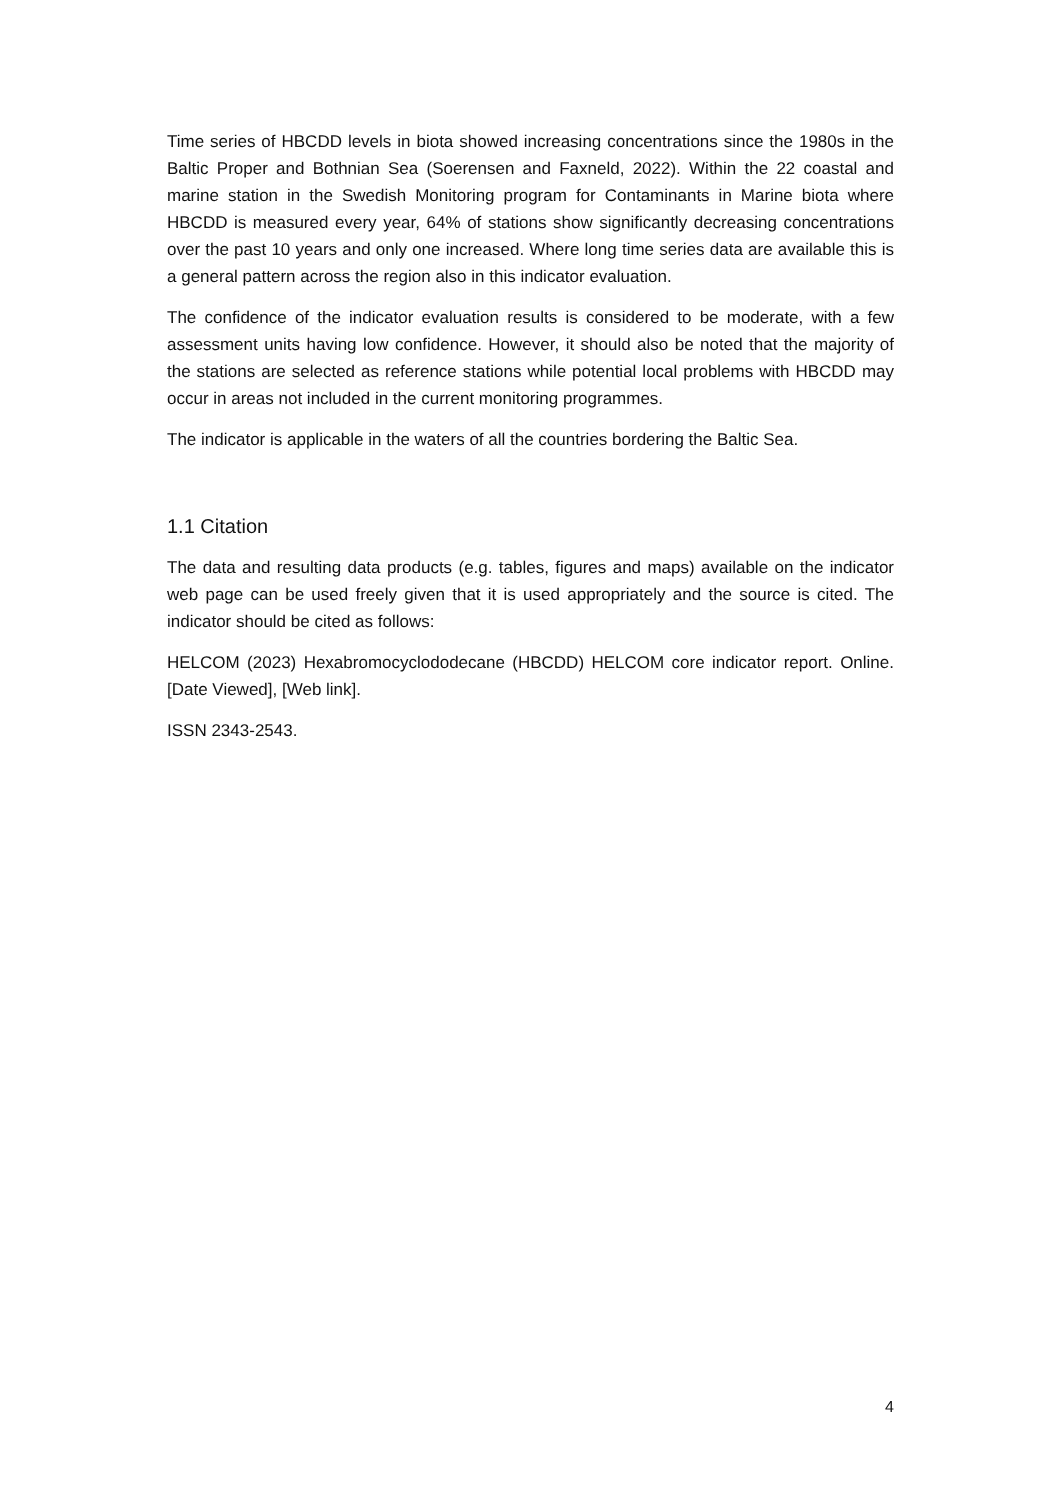Time series of HBCDD levels in biota showed increasing concentrations since the 1980s in the Baltic Proper and Bothnian Sea (Soerensen and Faxneld, 2022). Within the 22 coastal and marine station in the Swedish Monitoring program for Contaminants in Marine biota where HBCDD is measured every year, 64% of stations show significantly decreasing concentrations over the past 10 years and only one increased. Where long time series data are available this is a general pattern across the region also in this indicator evaluation.
The confidence of the indicator evaluation results is considered to be moderate, with a few assessment units having low confidence. However, it should also be noted that the majority of the stations are selected as reference stations while potential local problems with HBCDD may occur in areas not included in the current monitoring programmes.
The indicator is applicable in the waters of all the countries bordering the Baltic Sea.
1.1 Citation
The data and resulting data products (e.g. tables, figures and maps) available on the indicator web page can be used freely given that it is used appropriately and the source is cited. The indicator should be cited as follows:
HELCOM (2023) Hexabromocyclododecane (HBCDD) HELCOM core indicator report. Online. [Date Viewed], [Web link].
ISSN 2343-2543.
4